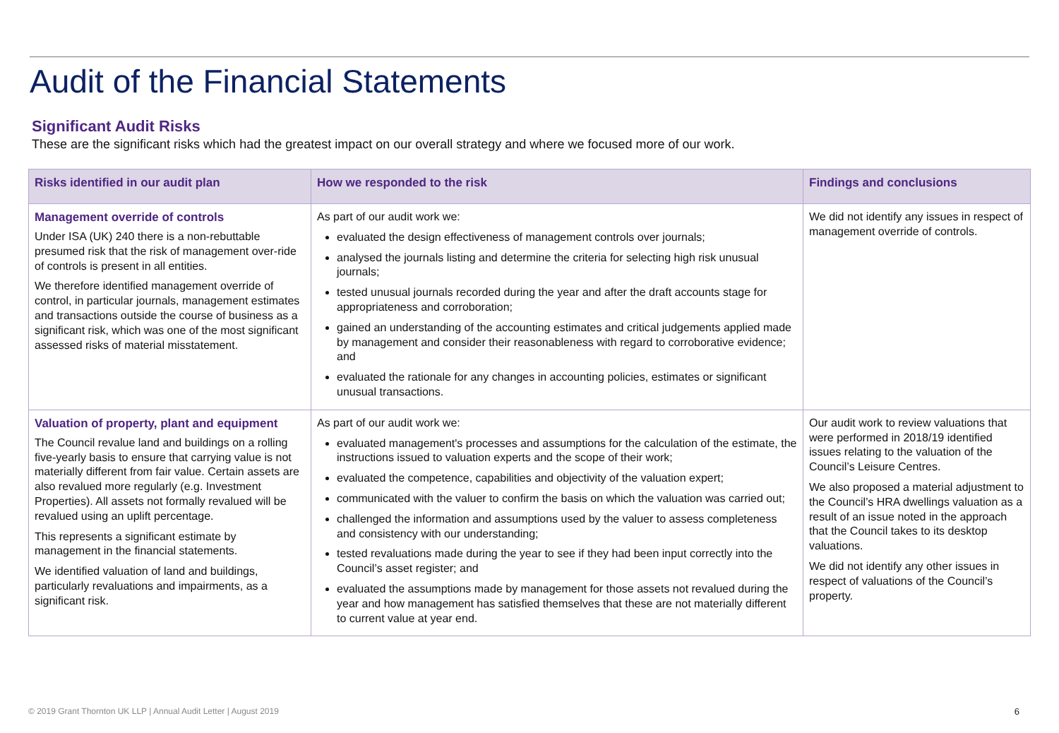Audit of the Financial Statements
Significant Audit Risks
These are the significant risks which had the greatest impact on our overall strategy and where we focused more of our work.
| Risks identified in our audit plan | How we responded to the risk | Findings and conclusions |
| --- | --- | --- |
| Management override of controls Under ISA (UK) 240 there is a non-rebuttable presumed risk that the risk of management over-ride of controls is present in all entities. We therefore identified management override of control, in particular journals, management estimates and transactions outside the course of business as a significant risk, which was one of the most significant assessed risks of material misstatement. | As part of our audit work we: evaluated the design effectiveness of management controls over journals; analysed the journals listing and determine the criteria for selecting high risk unusual journals; tested unusual journals recorded during the year and after the draft accounts stage for appropriateness and corroboration; gained an understanding of the accounting estimates and critical judgements applied made by management and consider their reasonableness with regard to corroborative evidence; and evaluated the rationale for any changes in accounting policies, estimates or significant unusual transactions. | We did not identify any issues in respect of management override of controls. |
| Valuation of property, plant and equipment The Council revalue land and buildings on a rolling five-yearly basis to ensure that carrying value is not materially different from fair value. Certain assets are also revalued more regularly (e.g. Investment Properties). All assets not formally revalued will be revalued using an uplift percentage. This represents a significant estimate by management in the financial statements. We identified valuation of land and buildings, particularly revaluations and impairments, as a significant risk. | As part of our audit work we: evaluated management's processes and assumptions for the calculation of the estimate, the instructions issued to valuation experts and the scope of their work; evaluated the competence, capabilities and objectivity of the valuation expert; communicated with the valuer to confirm the basis on which the valuation was carried out; challenged the information and assumptions used by the valuer to assess completeness and consistency with our understanding; tested revaluations made during the year to see if they had been input correctly into the Council’s asset register; and evaluated the assumptions made by management for those assets not revalued during the year and how management has satisfied themselves that these are not materially different to current value at year end. | Our audit work to review valuations that were performed in 2018/19 identified issues relating to the valuation of the Council’s Leisure Centres. We also proposed a material adjustment to the Council’s HRA dwellings valuation as a result of an issue noted in the approach that the Council takes to its desktop valuations. We did not identify any other issues in respect of valuations of the Council’s property. |
© 2019 Grant Thornton UK LLP | Annual Audit Letter | August 2019
6